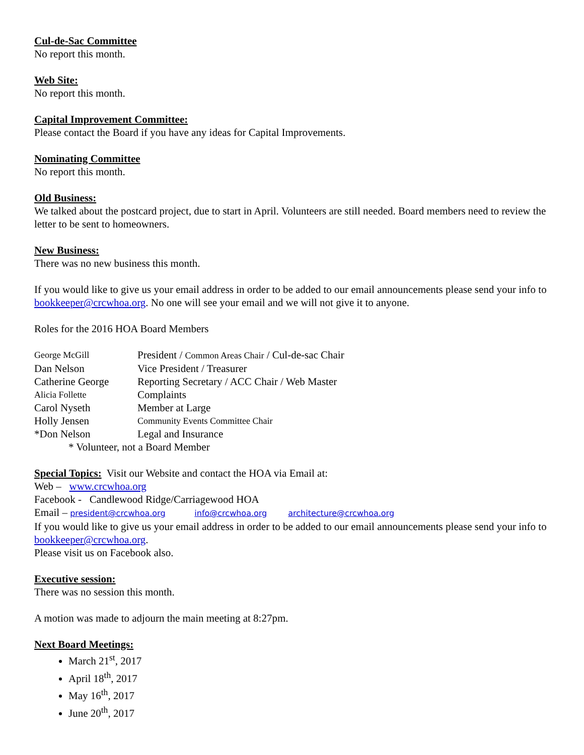Cul-de-Sac Committee
No report this month.
Web Site:
No report this month.
Capital Improvement Committee:
Please contact the Board if you have any ideas for Capital Improvements.
Nominating Committee
No report this month.
Old Business:
We talked about the postcard project, due to start in April. Volunteers are still needed. Board members need to review the letter to be sent to homeowners.
New Business:
There was no new business this month.
If you would like to give us your email address in order to be added to our email announcements please send your info to bookkeeper@crcwhoa.org. No one will see your email and we will not give it to anyone.
Roles for the 2016 HOA Board Members
| George McGill | President / Common Areas Chair / Cul-de-sac Chair |
| Dan Nelson | Vice President / Treasurer |
| Catherine George | Reporting Secretary / ACC Chair / Web Master |
| Alicia Follette | Complaints |
| Carol Nyseth | Member at Large |
| Holly Jensen | Community Events Committee Chair |
| *Don Nelson | Legal and Insurance |
* Volunteer, not a Board Member
Special Topics: Visit our Website and contact the HOA via Email at:
Web – www.crcwhoa.org
Facebook - Candlewood Ridge/Carriagewood HOA
Email – president@crcwhoa.org info@crcwhoa.org architecture@crcwhoa.org
If you would like to give us your email address in order to be added to our email announcements please send your info to bookkeeper@crcwhoa.org.
Please visit us on Facebook also.
Executive session:
There was no session this month.
A motion was made to adjourn the main meeting at 8:27pm.
Next Board Meetings:
March 21<sup>st</sup>, 2017
April 18<sup>th</sup>, 2017
May 16<sup>th</sup>, 2017
June 20<sup>th</sup>, 2017